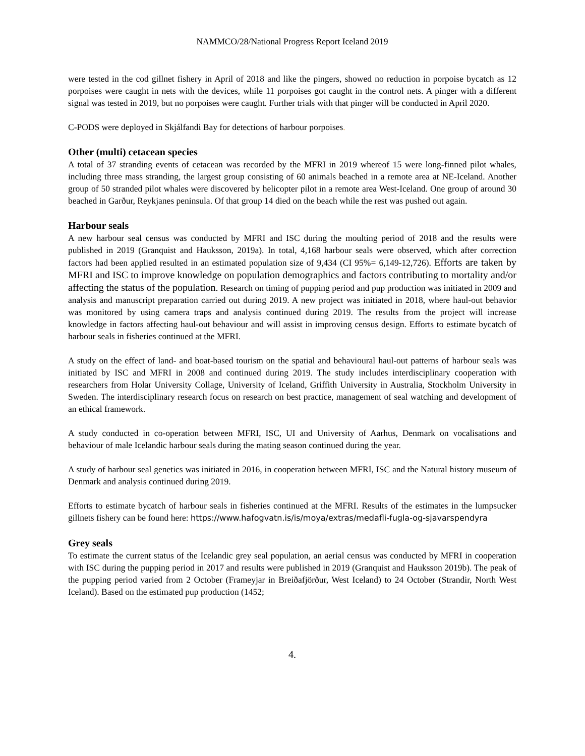NAMMCO/28/National Progress Report Iceland 2019
were tested in the cod gillnet fishery in April of 2018 and like the pingers, showed no reduction in porpoise bycatch as 12 porpoises were caught in nets with the devices, while 11 porpoises got caught in the control nets. A pinger with a different signal was tested in 2019, but no porpoises were caught. Further trials with that pinger will be conducted in April 2020.
C-PODS were deployed in Skjálfandi Bay for detections of harbour porpoises.
Other (multi) cetacean species
A total of 37 stranding events of cetacean was recorded by the MFRI in 2019 whereof 15 were long-finned pilot whales, including three mass stranding, the largest group consisting of 60 animals beached in a remote area at NE-Iceland. Another group of 50 stranded pilot whales were discovered by helicopter pilot in a remote area West-Iceland. One group of around 30 beached in Garður, Reykjanes peninsula. Of that group 14 died on the beach while the rest was pushed out again.
Harbour seals
A new harbour seal census was conducted by MFRI and ISC during the moulting period of 2018 and the results were published in 2019 (Granquist and Hauksson, 2019a). In total, 4,168 harbour seals were observed, which after correction factors had been applied resulted in an estimated population size of 9,434 (CI 95%= 6,149-12,726). Efforts are taken by MFRI and ISC to improve knowledge on population demographics and factors contributing to mortality and/or affecting the status of the population. Research on timing of pupping period and pup production was initiated in 2009 and analysis and manuscript preparation carried out during 2019. A new project was initiated in 2018, where haul-out behavior was monitored by using camera traps and analysis continued during 2019. The results from the project will increase knowledge in factors affecting haul-out behaviour and will assist in improving census design. Efforts to estimate bycatch of harbour seals in fisheries continued at the MFRI.
A study on the effect of land- and boat-based tourism on the spatial and behavioural haul-out patterns of harbour seals was initiated by ISC and MFRI in 2008 and continued during 2019. The study includes interdisciplinary cooperation with researchers from Holar University Collage, University of Iceland, Griffith University in Australia, Stockholm University in Sweden. The interdisciplinary research focus on research on best practice, management of seal watching and development of an ethical framework.
A study conducted in co-operation between MFRI, ISC, UI and University of Aarhus, Denmark on vocalisations and behaviour of male Icelandic harbour seals during the mating season continued during the year.
A study of harbour seal genetics was initiated in 2016, in cooperation between MFRI, ISC and the Natural history museum of Denmark and analysis continued during 2019.
Efforts to estimate bycatch of harbour seals in fisheries continued at the MFRI. Results of the estimates in the lumpsucker gillnets fishery can be found here: https://www.hafogvatn.is/is/moya/extras/medafli-fugla-og-sjavarspendyra
Grey seals
To estimate the current status of the Icelandic grey seal population, an aerial census was conducted by MFRI in cooperation with ISC during the pupping period in 2017 and results were published in 2019 (Granquist and Hauksson 2019b). The peak of the pupping period varied from 2 October (Frameyjar in Breiðafjörður, West Iceland) to 24 October (Strandir, North West Iceland). Based on the estimated pup production (1452;
4.